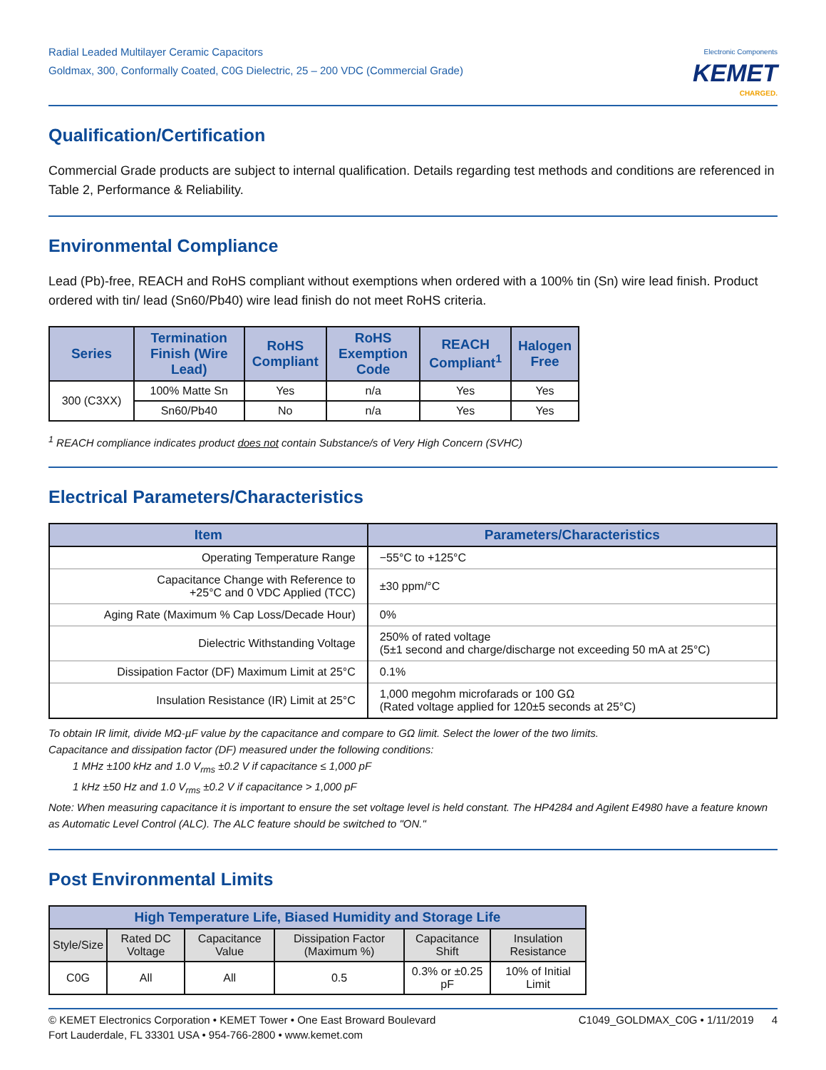Radial Leaded Multilayer Ceramic Capacitors
Goldmax, 300, Conformally Coated, C0G Dielectric, 25 – 200 VDC (Commercial Grade)
Electronic Components
KEMET
CHARGED.
Qualification/Certification
Commercial Grade products are subject to internal qualification. Details regarding test methods and conditions are referenced in Table 2, Performance & Reliability.
Environmental Compliance
Lead (Pb)-free, REACH and RoHS compliant without exemptions when ordered with a 100% tin (Sn) wire lead finish. Product ordered with tin/ lead (Sn60/Pb40) wire lead finish do not meet RoHS criteria.
| Series | Termination Finish (Wire Lead) | RoHS Compliant | RoHS Exemption Code | REACH Compliant<sup>1</sup> | Halogen Free |
| --- | --- | --- | --- | --- | --- |
| 300 (C3XX) | 100% Matte Sn | Yes | n/a | Yes | Yes |
| | Sn60/Pb40 | No | n/a | Yes | Yes |
<sup>1</sup> REACH compliance indicates product does not contain Substance/s of Very High Concern (SVHC)
Electrical Parameters/Characteristics
| Item | Parameters/Characteristics |
| --- | --- |
| Operating Temperature Range | −55°C to +125°C |
| Capacitance Change with Reference to +25°C and 0 VDC Applied (TCC) | ±30 ppm/°C |
| Aging Rate (Maximum % Cap Loss/Decade Hour) | 0% |
| Dielectric Withstanding Voltage | 250% of rated voltage (5±1 second and charge/discharge not exceeding 50 mA at 25°C) |
| Dissipation Factor (DF) Maximum Limit at 25°C | 0.1% |
| Insulation Resistance (IR) Limit at 25°C | 1,000 megohm microfarads or 100 GΩ (Rated voltage applied for 120±5 seconds at 25°C) |
To obtain IR limit, divide MΩ-µF value by the capacitance and compare to GΩ limit. Select the lower of the two limits.
Capacitance and dissipation factor (DF) measured under the following conditions:
1 MHz ±100 kHz and 1.0 V<sub>rms</sub> ±0.2 V if capacitance ≤ 1,000 pF
1 kHz ±50 Hz and 1.0 V<sub>rms</sub> ±0.2 V if capacitance > 1,000 pF
Note: When measuring capacitance it is important to ensure the set voltage level is held constant. The HP4284 and Agilent E4980 have a feature known as Automatic Level Control (ALC). The ALC feature should be switched to "ON."
Post Environmental Limits
| High Temperature Life, Biased Humidity and Storage Life | | | | | |
| --- | --- | --- | --- | --- | --- |
| Style/Size | Rated DC Voltage | Capacitance Value | Dissipation Factor (Maximum %) | Capacitance Shift | Insulation Resistance |
| C0G | All | All | 0.5 | 0.3% or ±0.25 pF | 10% of Initial Limit |
© KEMET Electronics Corporation • KEMET Tower • One East Broward Boulevard
Fort Lauderdale, FL 33301 USA • 954-766-2800 • www.kemet.com
C1049_GOLDMAX_C0G • 1/11/2019 4